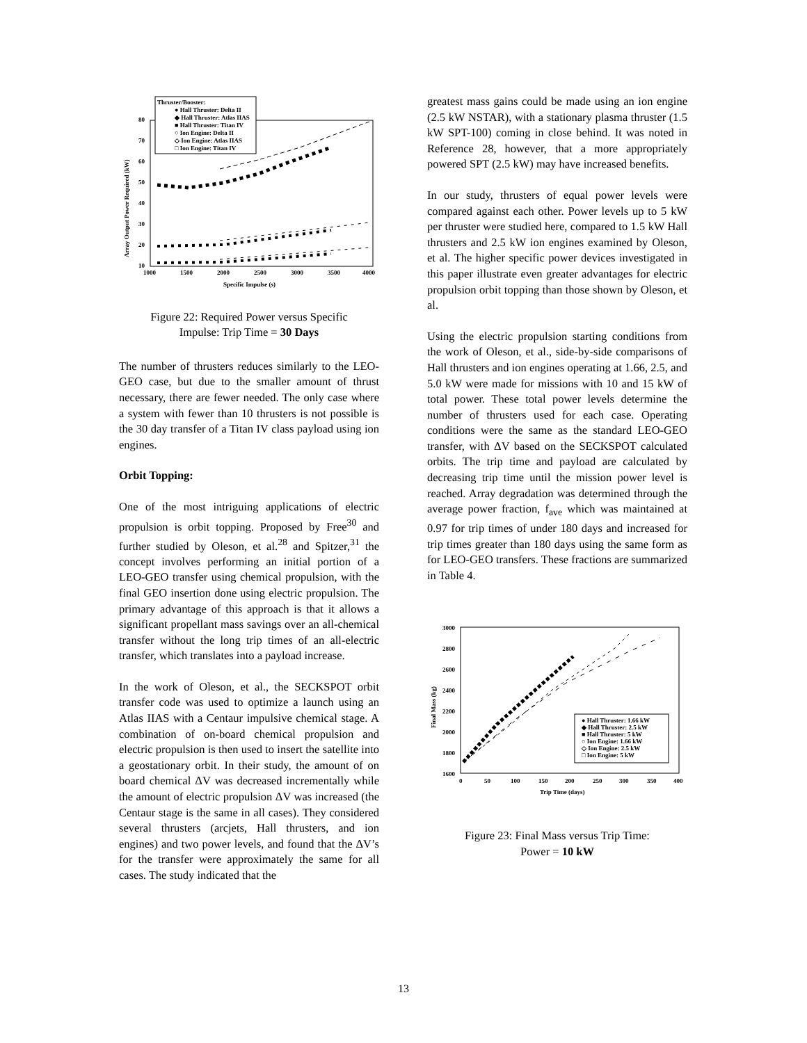Thruster/Booster:
● Hall Thruster: Delta II
◆ Hall Thruster: Atlas IIAS
■ Hall Thruster: Titan IV
○ Ion Engine: Delta II
◇ Ion Engine: Atlas IIAS
□ Ion Engine: Titan IV
80
70
60
50
40
30
20
10
1000
1500
2000
2500
3000
3500
4000
Specific Impulse (s)
Array Output Power Required (kW)
Figure 22: Required Power versus Specific
Impulse: Trip Time = 30 Days
The number of thrusters reduces similarly to the LEO-GEO case, but due to the smaller amount of thrust necessary, there are fewer needed. The only case where a system with fewer than 10 thrusters is not possible is the 30 day transfer of a Titan IV class payload using ion engines.
Orbit Topping:
One of the most intriguing applications of electric propulsion is orbit topping. Proposed by Free<sup>30</sup> and further studied by Oleson, et al.<sup>28</sup> and Spitzer,<sup>31</sup> the concept involves performing an initial portion of a LEO-GEO transfer using chemical propulsion, with the final GEO insertion done using electric propulsion. The primary advantage of this approach is that it allows a significant propellant mass savings over an all-chemical transfer without the long trip times of an all-electric transfer, which translates into a payload increase.
In the work of Oleson, et al., the SECKSPOT orbit transfer code was used to optimize a launch using an Atlas IIAS with a Centaur impulsive chemical stage. A combination of on-board chemical propulsion and electric propulsion is then used to insert the satellite into a geostationary orbit. In their study, the amount of on board chemical ΔV was decreased incrementally while the amount of electric propulsion ΔV was increased (the Centaur stage is the same in all cases). They considered several thrusters (arcjets, Hall thrusters, and ion engines) and two power levels, and found that the ΔV’s for the transfer were approximately the same for all cases. The study indicated that the
greatest mass gains could be made using an ion engine (2.5 kW NSTAR), with a stationary plasma thruster (1.5 kW SPT-100) coming in close behind. It was noted in Reference 28, however, that a more appropriately powered SPT (2.5 kW) may have increased benefits.
In our study, thrusters of equal power levels were compared against each other. Power levels up to 5 kW per thruster were studied here, compared to 1.5 kW Hall thrusters and 2.5 kW ion engines examined by Oleson, et al. The higher specific power devices investigated in this paper illustrate even greater advantages for electric propulsion orbit topping than those shown by Oleson, et al.
Using the electric propulsion starting conditions from the work of Oleson, et al., side-by-side comparisons of Hall thrusters and ion engines operating at 1.66, 2.5, and 5.0 kW were made for missions with 10 and 15 kW of total power. These total power levels determine the number of thrusters used for each case. Operating conditions were the same as the standard LEO-GEO transfer, with ΔV based on the SECKSPOT calculated orbits. The trip time and payload are calculated by decreasing trip time until the mission power level is reached. Array degradation was determined through the average power fraction, f<sub>ave</sub> which was maintained at 0.97 for trip times of under 180 days and increased for trip times greater than 180 days using the same form as for LEO-GEO transfers. These fractions are summarized in Table 4.
3000
2800
2600
2400
2200
2000
1800
1600
0
50
100
150
200
250
300
350
400
Trip Time (days)
Final Mass (kg)
● Hall Thruster: 1.66 kW
◆ Hall Thruster: 2.5 kW
■ Hall Thruster: 5 kW
○ Ion Engine: 1.66 kW
◇ Ion Engine: 2.5 kW
□ Ion Engine: 5 kW
Figure 23: Final Mass versus Trip Time:
Power = 10 kW
13